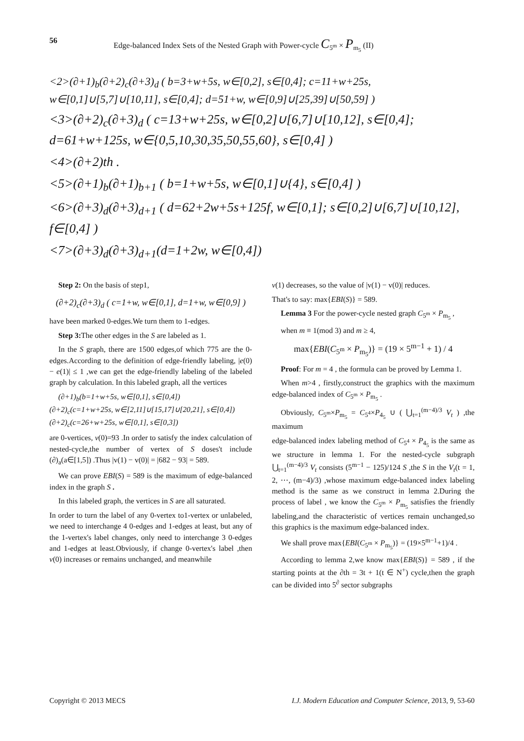56 Edge-balanced Index Sets of the Nested Graph with Power-cycle C<sub>5<sup>m</sup></sub> × P<sub>m<sub>5</sub></sub> (II)
<2>(∂+1)<sub>b</sub>(∂+2)<sub>c</sub>(∂+3)<sub>d</sub> ( b=3+w+5s, w∈[0,2], s∈[0,4]; c=11+w+25s, w∈[0,1]∪[5,7]∪[10,11], s∈[0,4]; d=51+w, w∈[0,9]∪[25,39]∪[50,59] )
<3>(∂+2)<sub>c</sub>(∂+3)<sub>d</sub> ( c=13+w+25s, w∈[0,2]∪[6,7]∪[10,12], s∈[0,4]; d=61+w+125s, w∈{0,5,10,30,35,50,55,60}, s∈[0,4] )
<4>(∂+2)th .
<5>(∂+1)<sub>b</sub>(∂+1)<sub>b+1</sub> ( b=1+w+5s, w∈[0,1]∪{4}, s∈[0,4] )
<6>(∂+3)<sub>d</sub>(∂+3)<sub>d+1</sub> ( d=62+2w+5s+125f, w∈[0,1]; s∈[0,2]∪[6,7]∪[10,12], f∈[0,4] )
<7>(∂+3)<sub>d</sub>(∂+3)<sub>d+1</sub>(d=1+2w, w∈[0,4])
Step 2: On the basis of step1,
(∂+2)<sub>c</sub>(∂+3)<sub>d</sub> ( c=1+w, w∈[0,1], d=1+w, w∈[0,9] )
have been marked 0-edges.We turn them to 1-edges.
Step 3: The other edges in the S are labeled as 1.
In the S graph, there are 1500 edges,of which 775 are the 0-edges.According to the definition of edge-friendly labeling, |e(0) − e(1)| ≤ 1 ,we can get the edge-friendly labeling of the labeled graph by calculation. In this labeled graph, all the vertices
(∂+1)<sub>b</sub>(b=1+w+5s, w∈[0,1], s∈[0,4])
(∂+2)<sub>c</sub>(c=1+w+25s, w∈[2,11]∪[15,17]∪[20,21], s∈[0,4])
(∂+2)<sub>c</sub>(c=26+w+25s, w∈[0,1], s∈[0,3])
are 0-vertices, v(0)=93 .In order to satisfy the index calculation of nested-cycle,the number of vertex of S doses't include (∂)<sub>a</sub>(a∈[1,5]) .Thus |v(1) − v(0)| = |682 − 93| = 589.
We can prove EBI(S) = 589 is the maximum of edge-balanced index in the graph S .
In this labeled graph, the vertices in S are all saturated.
In order to turn the label of any 0-vertex to1-vertex or unlabeled, we need to interchange 4 0-edges and 1-edges at least, but any of the 1-vertex's label changes, only need to interchange 3 0-edges and 1-edges at least.Obviously, if change 0-vertex's label ,then v(0) increases or remains unchanged, and meanwhile
v(1) decreases, so the value of |v(1) − v(0)| reduces.
That's to say: max{EBI(S)} = 589.
Lemma 3 For the power-cycle nested graph C<sub>5<sup>m</sup></sub> × P<sub>m<sub>5</sub></sub> ,
when m ≡ 1(mod 3) and m ≥ 4,
max{EBI(C<sub>5<sup>m</sup></sub> × P<sub>m<sub>5</sub></sub>)} = (19 × 5<sup>m−1</sup> + 1) / 4
Proof: For m = 4 , the formula can be proved by Lemma 1.
When m>4 , firstly,construct the graphics with the maximum edge-balanced index of C<sub>5<sup>m</sup></sub> × P<sub>m<sub>5</sub></sub> .
Obviously, C<sub>5<sup>m</sup></sub>×P<sub>m<sub>5</sub></sub> = C<sub>5<sup>4</sup></sub>×P<sub>4<sub>5</sub></sub> ∪ ( ⋃<sub>t=1</sub><sup>(m−4)/3</sup> V<sub>t</sub> ) ,the maximum
edge-balanced index labeling method of C<sub>5<sup>4</sup></sub> × P<sub>4<sub>5</sub></sub> is the same as we structure in lemma 1. For the nested-cycle subgraph ⋃<sub>t=1</sub><sup>(m−4)/3</sup> V<sub>t</sub> consists (5<sup>m−1</sup> − 125)/124 S ,the S in the V<sub>t</sub>(t = 1, 2, ⋯, (m−4)/3) ,whose maximum edge-balanced index labeling method is the same as we construct in lemma 2.During the process of label , we know the C<sub>5<sup>m</sup></sub> × P<sub>m<sub>5</sub></sub> satisfies the friendly labeling,and the characteristic of vertices remain unchanged,so this graphics is the maximum edge-balanced index.
We shall prove max{EBI(C<sub>5<sup>m</sup></sub> × P<sub>m<sub>5</sub></sub>)} = (19×5<sup>m−1</sup>+1)/4 .
According to lemma 2,we know max{EBI(S)} = 589 , if the starting points at the ∂th = 3t + 1(t ∈ N<sup>+</sup>) cycle,then the graph can be divided into 5<sup>∂</sup> sector subgraphs
Copyright © 2013 MECS I.J. Modern Education and Computer Science, 2013, 9, 53-60